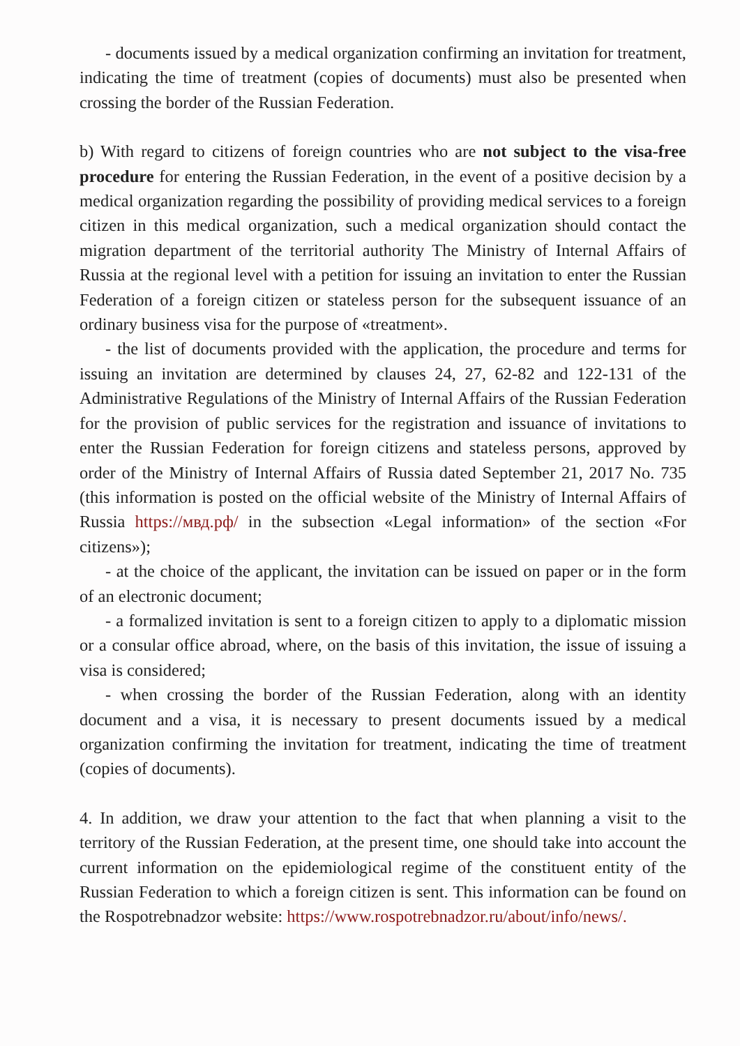- documents issued by a medical organization confirming an invitation for treatment, indicating the time of treatment (copies of documents) must also be presented when crossing the border of the Russian Federation.
b) With regard to citizens of foreign countries who are not subject to the visa-free procedure for entering the Russian Federation, in the event of a positive decision by a medical organization regarding the possibility of providing medical services to a foreign citizen in this medical organization, such a medical organization should contact the migration department of the territorial authority The Ministry of Internal Affairs of Russia at the regional level with a petition for issuing an invitation to enter the Russian Federation of a foreign citizen or stateless person for the subsequent issuance of an ordinary business visa for the purpose of «treatment».
- the list of documents provided with the application, the procedure and terms for issuing an invitation are determined by clauses 24, 27, 62-82 and 122-131 of the Administrative Regulations of the Ministry of Internal Affairs of the Russian Federation for the provision of public services for the registration and issuance of invitations to enter the Russian Federation for foreign citizens and stateless persons, approved by order of the Ministry of Internal Affairs of Russia dated September 21, 2017 No. 735 (this information is posted on the official website of the Ministry of Internal Affairs of Russia https://мвд.рф/ in the subsection «Legal information» of the section «For citizens»);
- at the choice of the applicant, the invitation can be issued on paper or in the form of an electronic document;
- a formalized invitation is sent to a foreign citizen to apply to a diplomatic mission or a consular office abroad, where, on the basis of this invitation, the issue of issuing a visa is considered;
- when crossing the border of the Russian Federation, along with an identity document and a visa, it is necessary to present documents issued by a medical organization confirming the invitation for treatment, indicating the time of treatment (copies of documents).
4. In addition, we draw your attention to the fact that when planning a visit to the territory of the Russian Federation, at the present time, one should take into account the current information on the epidemiological regime of the constituent entity of the Russian Federation to which a foreign citizen is sent. This information can be found on the Rospotrebnadzor website: https://www.rospotrebnadzor.ru/about/info/news/.